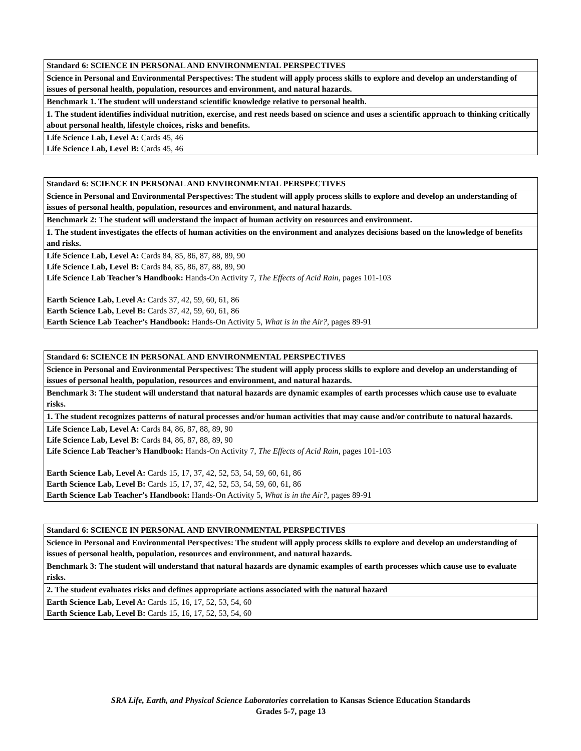| Standard 6: SCIENCE IN PERSONAL AND ENVIRONMENTAL PERSPECTIVES |
| Science in Personal and Environmental Perspectives: The student will apply process skills to explore and develop an understanding of issues of personal health, population, resources and environment, and natural hazards. |
| Benchmark 1. The student will understand scientific knowledge relative to personal health. |
| 1. The student identifies individual nutrition, exercise, and rest needs based on science and uses a scientific approach to thinking critically about personal health, lifestyle choices, risks and benefits. |
| Life Science Lab, Level A: Cards 45, 46 Life Science Lab, Level B: Cards 45, 46 |
| Standard 6: SCIENCE IN PERSONAL AND ENVIRONMENTAL PERSPECTIVES |
| Science in Personal and Environmental Perspectives: The student will apply process skills to explore and develop an understanding of issues of personal health, population, resources and environment, and natural hazards. |
| Benchmark 2: The student will understand the impact of human activity on resources and environment. |
| 1. The student investigates the effects of human activities on the environment and analyzes decisions based on the knowledge of benefits and risks. |
| Life Science Lab, Level A: Cards 84, 85, 86, 87, 88, 89, 90 Life Science Lab, Level B: Cards 84, 85, 86, 87, 88, 89, 90 Life Science Lab Teacher’s Handbook: Hands-On Activity 7, The Effects of Acid Rain, pages 101-103 Earth Science Lab, Level A: Cards 37, 42, 59, 60, 61, 86 Earth Science Lab, Level B: Cards 37, 42, 59, 60, 61, 86 Earth Science Lab Teacher’s Handbook: Hands-On Activity 5, What is in the Air?, pages 89-91 |
| Standard 6: SCIENCE IN PERSONAL AND ENVIRONMENTAL PERSPECTIVES |
| Science in Personal and Environmental Perspectives: The student will apply process skills to explore and develop an understanding of issues of personal health, population, resources and environment, and natural hazards. |
| Benchmark 3: The student will understand that natural hazards are dynamic examples of earth processes which cause use to evaluate risks. |
| 1. The student recognizes patterns of natural processes and/or human activities that may cause and/or contribute to natural hazards. |
| Life Science Lab, Level A: Cards 84, 86, 87, 88, 89, 90 Life Science Lab, Level B: Cards 84, 86, 87, 88, 89, 90 Life Science Lab Teacher’s Handbook: Hands-On Activity 7, The Effects of Acid Rain, pages 101-103 Earth Science Lab, Level A: Cards 15, 17, 37, 42, 52, 53, 54, 59, 60, 61, 86 Earth Science Lab, Level B: Cards 15, 17, 37, 42, 52, 53, 54, 59, 60, 61, 86 Earth Science Lab Teacher’s Handbook: Hands-On Activity 5, What is in the Air?, pages 89-91 |
| Standard 6: SCIENCE IN PERSONAL AND ENVIRONMENTAL PERSPECTIVES |
| Science in Personal and Environmental Perspectives: The student will apply process skills to explore and develop an understanding of issues of personal health, population, resources and environment, and natural hazards. |
| Benchmark 3: The student will understand that natural hazards are dynamic examples of earth processes which cause use to evaluate risks. |
| 2. The student evaluates risks and defines appropriate actions associated with the natural hazard |
| Earth Science Lab, Level A: Cards 15, 16, 17, 52, 53, 54, 60 Earth Science Lab, Level B: Cards 15, 16, 17, 52, 53, 54, 60 |
SRA Life, Earth, and Physical Science Laboratories correlation to Kansas Science Education Standards
Grades 5-7, page 13